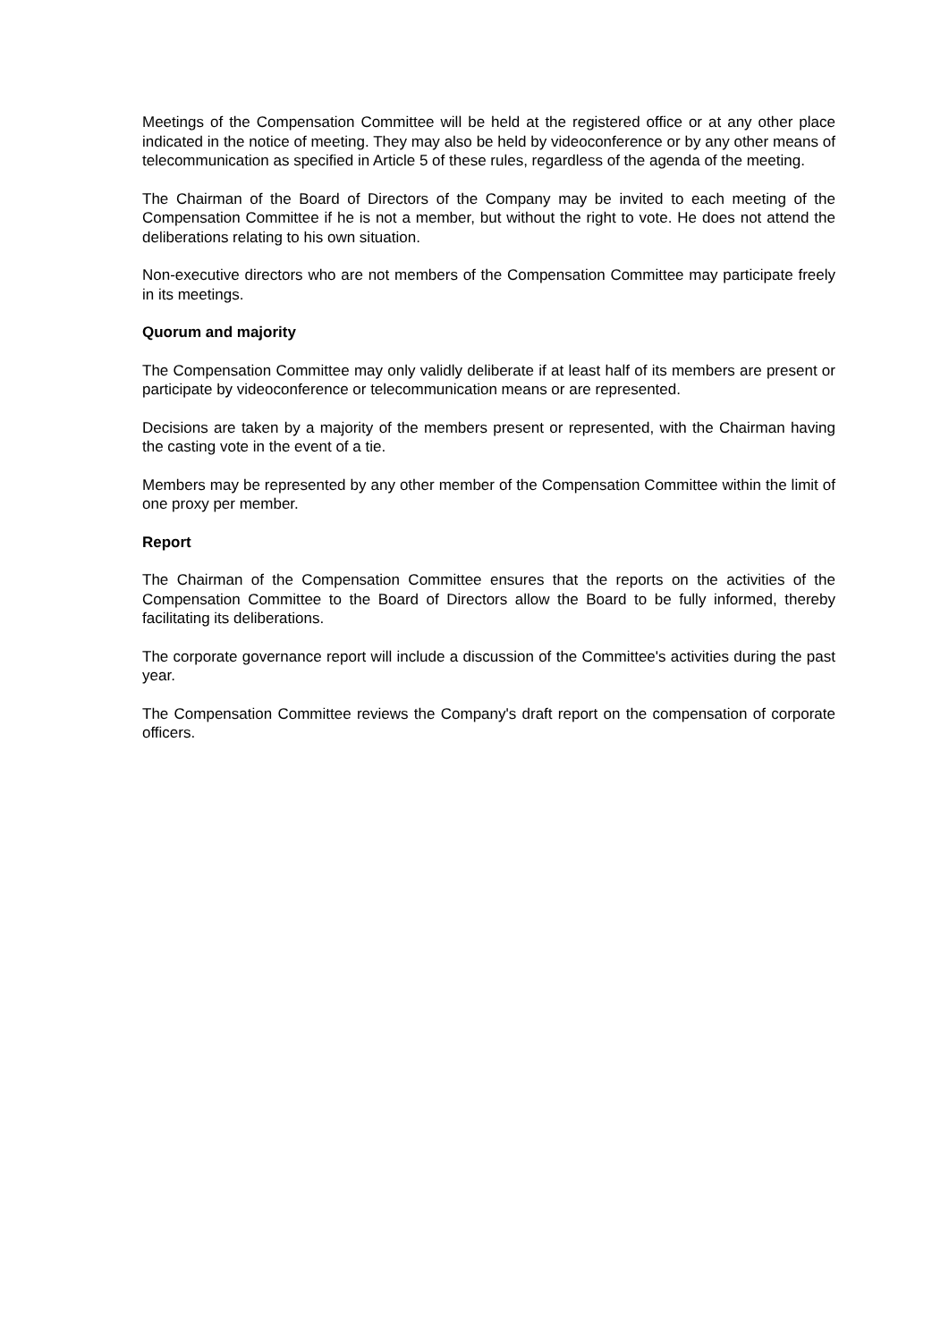Meetings of the Compensation Committee will be held at the registered office or at any other place indicated in the notice of meeting. They may also be held by videoconference or by any other means of telecommunication as specified in Article 5 of these rules, regardless of the agenda of the meeting.
The Chairman of the Board of Directors of the Company may be invited to each meeting of the Compensation Committee if he is not a member, but without the right to vote. He does not attend the deliberations relating to his own situation.
Non-executive directors who are not members of the Compensation Committee may participate freely in its meetings.
Quorum and majority
The Compensation Committee may only validly deliberate if at least half of its members are present or participate by videoconference or telecommunication means or are represented.
Decisions are taken by a majority of the members present or represented, with the Chairman having the casting vote in the event of a tie.
Members may be represented by any other member of the Compensation Committee within the limit of one proxy per member.
Report
The Chairman of the Compensation Committee ensures that the reports on the activities of the Compensation Committee to the Board of Directors allow the Board to be fully informed, thereby facilitating its deliberations.
The corporate governance report will include a discussion of the Committee's activities during the past year.
The Compensation Committee reviews the Company's draft report on the compensation of corporate officers.